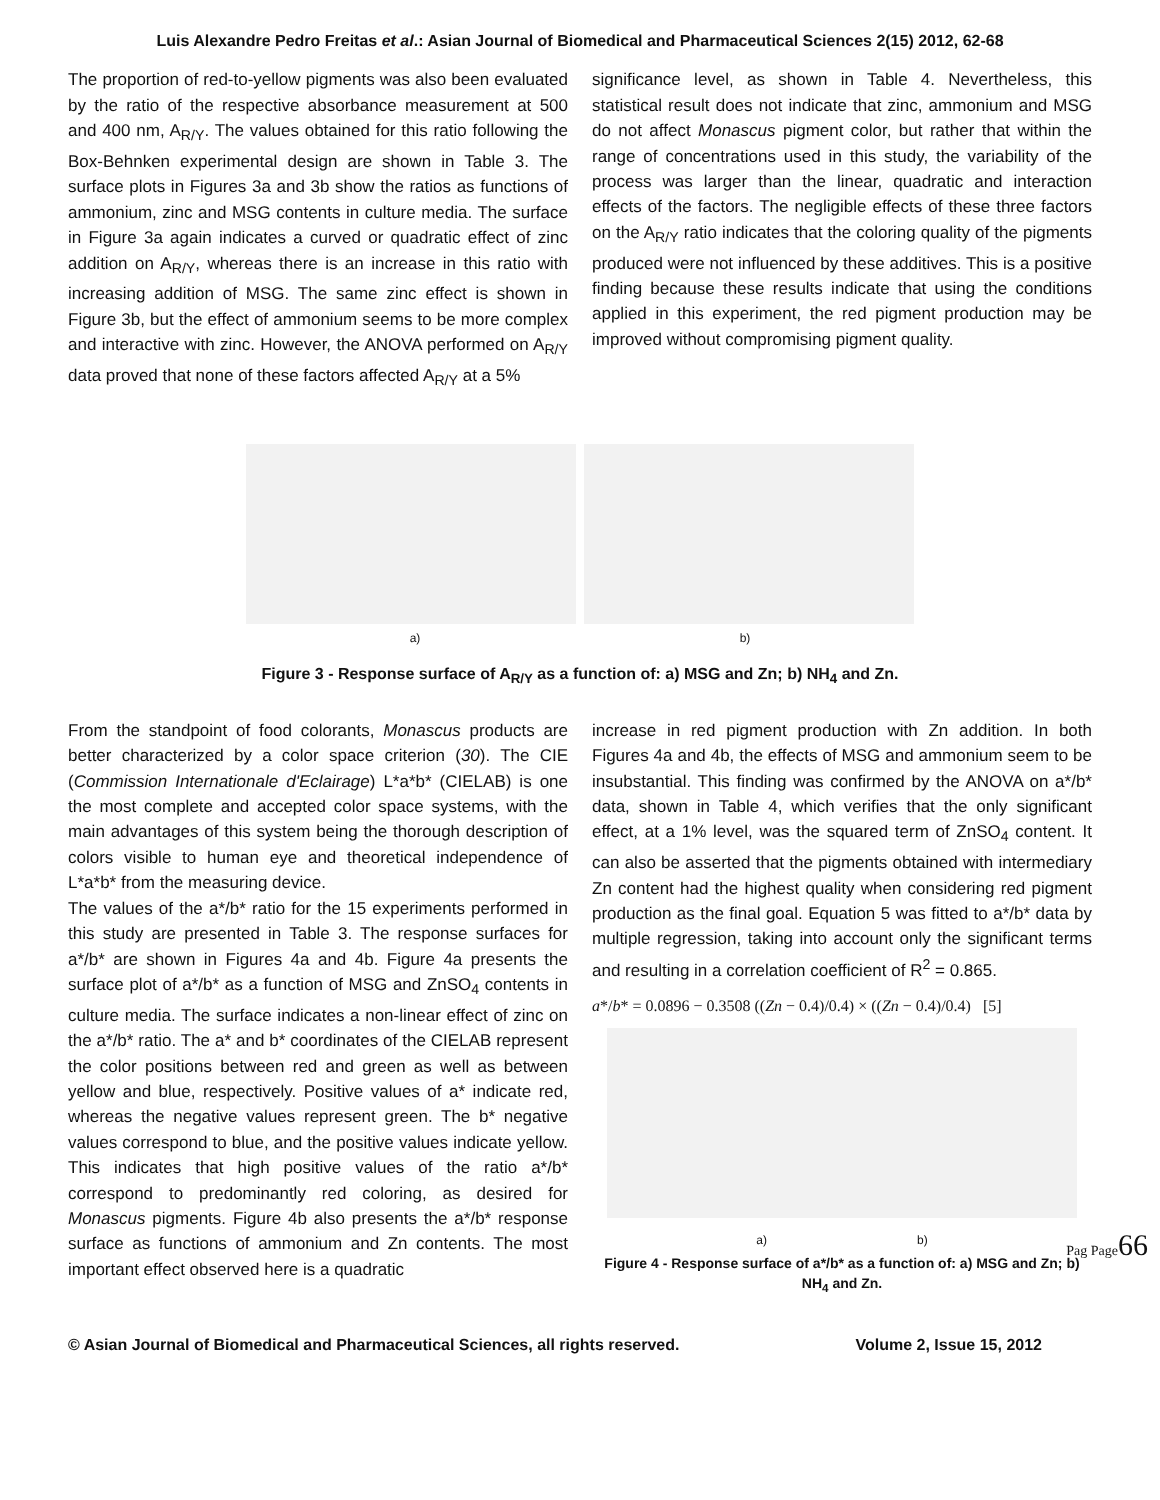Luis Alexandre Pedro Freitas et al.: Asian Journal of Biomedical and Pharmaceutical Sciences 2(15) 2012, 62-68
The proportion of red-to-yellow pigments was also been evaluated by the ratio of the respective absorbance measurement at 500 and 400 nm, A<sub>R/Y</sub>. The values obtained for this ratio following the Box-Behnken experimental design are shown in Table 3. The surface plots in Figures 3a and 3b show the ratios as functions of ammonium, zinc and MSG contents in culture media. The surface in Figure 3a again indicates a curved or quadratic effect of zinc addition on A<sub>R/Y</sub>, whereas there is an increase in this ratio with increasing addition of MSG. The same zinc effect is shown in Figure 3b, but the effect of ammonium seems to be more complex and interactive with zinc. However, the ANOVA performed on A<sub>R/Y</sub> data proved that none of these factors affected A<sub>R/Y</sub> at a 5%
significance level, as shown in Table 4. Nevertheless, this statistical result does not indicate that zinc, ammonium and MSG do not affect Monascus pigment color, but rather that within the range of concentrations used in this study, the variability of the process was larger than the linear, quadratic and interaction effects of the factors. The negligible effects of these three factors on the A<sub>R/Y</sub> ratio indicates that the coloring quality of the pigments produced were not influenced by these additives. This is a positive finding because these results indicate that using the conditions applied in this experiment, the red pigment production may be improved without compromising pigment quality.
a) b)
Figure 3 - Response surface of A<sub>R/Y</sub> as a function of: a) MSG and Zn; b) NH<sub>4</sub> and Zn.
From the standpoint of food colorants, Monascus products are better characterized by a color space criterion (30). The CIE (Commission Internationale d'Eclairage) L*a*b* (CIELAB) is one the most complete and accepted color space systems, with the main advantages of this system being the thorough description of colors visible to human eye and theoretical independence of L*a*b* from the measuring device.
The values of the a*/b* ratio for the 15 experiments performed in this study are presented in Table 3. The response surfaces for a*/b* are shown in Figures 4a and 4b. Figure 4a presents the surface plot of a*/b* as a function of MSG and ZnSO<sub>4</sub> contents in culture media. The surface indicates a non-linear effect of zinc on the a*/b* ratio. The a* and b* coordinates of the CIELAB represent the color positions between red and green as well as between yellow and blue, respectively. Positive values of a* indicate red, whereas the negative values represent green. The b* negative values correspond to blue, and the positive values indicate yellow. This indicates that high positive values of the ratio a*/b* correspond to predominantly red coloring, as desired for Monascus pigments. Figure 4b also presents the a*/b* response surface as functions of ammonium and Zn contents. The most important effect observed here is a quadratic
increase in red pigment production with Zn addition. In both Figures 4a and 4b, the effects of MSG and ammonium seem to be insubstantial. This finding was confirmed by the ANOVA on a*/b* data, shown in Table 4, which verifies that the only significant effect, at a 1% level, was the squared term of ZnSO<sub>4</sub> content. It can also be asserted that the pigments obtained with intermediary Zn content had the highest quality when considering red pigment production as the final goal. Equation 5 was fitted to a*/b* data by multiple regression, taking into account only the significant terms and resulting in a correlation coefficient of R<sup>2</sup> = 0.865.
a*/b* = 0.0896 − 0.3508 ((Zn − 0.4)/0.4) × ((Zn − 0.4)/0.4) [5]
a) b)
Figure 4 - Response surface of a*/b* as a function of: a) MSG and Zn; b) NH<sub>4</sub> and Zn.
Pag Page66
© Asian Journal of Biomedical and Pharmaceutical Sciences, all rights reserved. Volume 2, Issue 15, 2012